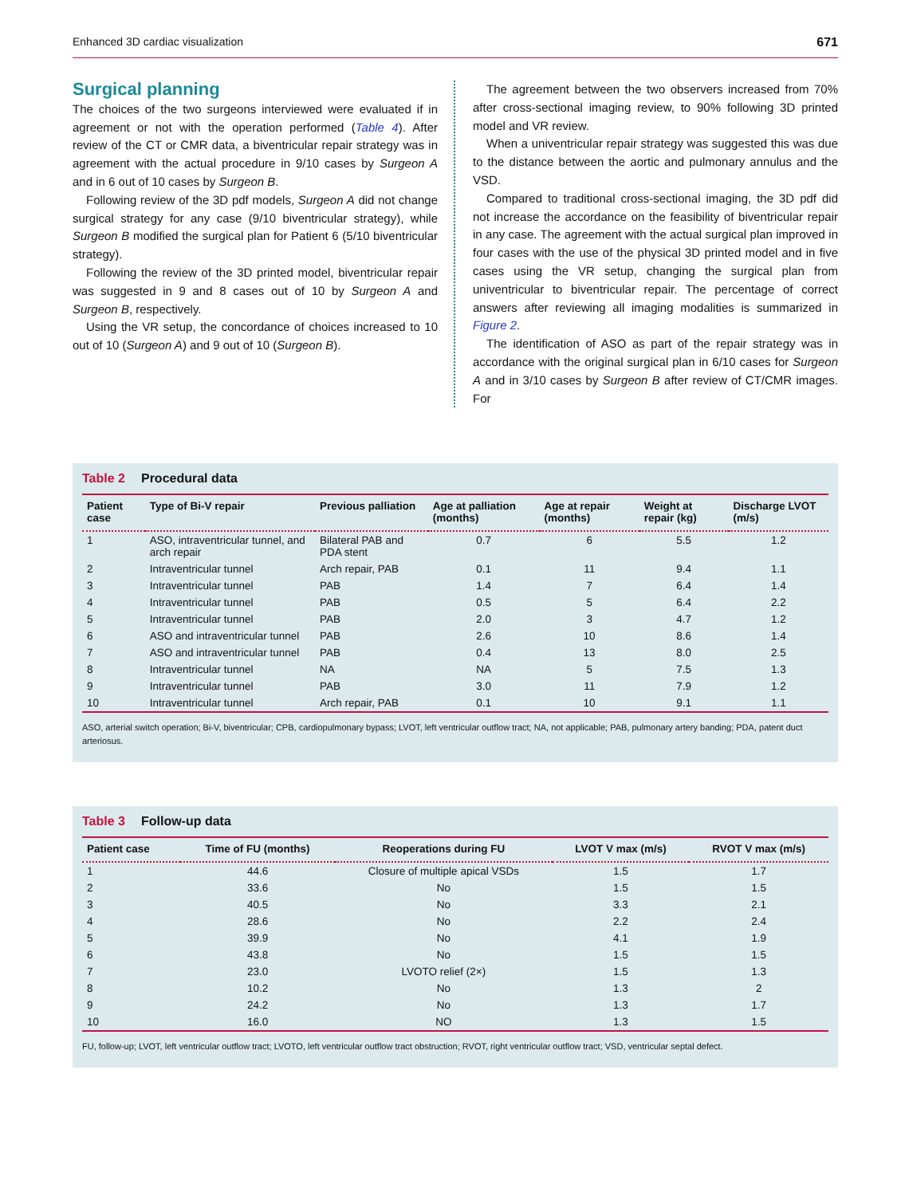Enhanced 3D cardiac visualization 671
Surgical planning
The choices of the two surgeons interviewed were evaluated if in agreement or not with the operation performed (Table 4). After review of the CT or CMR data, a biventricular repair strategy was in agreement with the actual procedure in 9/10 cases by Surgeon A and in 6 out of 10 cases by Surgeon B.
Following review of the 3D pdf models, Surgeon A did not change surgical strategy for any case (9/10 biventricular strategy), while Surgeon B modified the surgical plan for Patient 6 (5/10 biventricular strategy).
Following the review of the 3D printed model, biventricular repair was suggested in 9 and 8 cases out of 10 by Surgeon A and Surgeon B, respectively.
Using the VR setup, the concordance of choices increased to 10 out of 10 (Surgeon A) and 9 out of 10 (Surgeon B).
The agreement between the two observers increased from 70% after cross-sectional imaging review, to 90% following 3D printed model and VR review.
When a univentricular repair strategy was suggested this was due to the distance between the aortic and pulmonary annulus and the VSD.
Compared to traditional cross-sectional imaging, the 3D pdf did not increase the accordance on the feasibility of biventricular repair in any case. The agreement with the actual surgical plan improved in four cases with the use of the physical 3D printed model and in five cases using the VR setup, changing the surgical plan from univentricular to biventricular repair. The percentage of correct answers after reviewing all imaging modalities is summarized in Figure 2.
The identification of ASO as part of the repair strategy was in accordance with the original surgical plan in 6/10 cases for Surgeon A and in 3/10 cases by Surgeon B after review of CT/CMR images. For
Table 2 Procedural data
| Patient case | Type of Bi-V repair | Previous palliation | Age at palliation (months) | Age at repair (months) | Weight at repair (kg) | Discharge LVOT (m/s) |
| --- | --- | --- | --- | --- | --- | --- |
| 1 | ASO, intraventricular tunnel, and arch repair | Bilateral PAB and PDA stent | 0.7 | 6 | 5.5 | 1.2 |
| 2 | Intraventricular tunnel | Arch repair, PAB | 0.1 | 11 | 9.4 | 1.1 |
| 3 | Intraventricular tunnel | PAB | 1.4 | 7 | 6.4 | 1.4 |
| 4 | Intraventricular tunnel | PAB | 0.5 | 5 | 6.4 | 2.2 |
| 5 | Intraventricular tunnel | PAB | 2.0 | 3 | 4.7 | 1.2 |
| 6 | ASO and intraventricular tunnel | PAB | 2.6 | 10 | 8.6 | 1.4 |
| 7 | ASO and intraventricular tunnel | PAB | 0.4 | 13 | 8.0 | 2.5 |
| 8 | Intraventricular tunnel | NA | NA | 5 | 7.5 | 1.3 |
| 9 | Intraventricular tunnel | PAB | 3.0 | 11 | 7.9 | 1.2 |
| 10 | Intraventricular tunnel | Arch repair, PAB | 0.1 | 10 | 9.1 | 1.1 |
ASO, arterial switch operation; Bi-V, biventricular; CPB, cardiopulmonary bypass; LVOT, left ventricular outflow tract; NA, not applicable; PAB, pulmonary artery banding; PDA, patent duct arteriosus.
Table 3 Follow-up data
| Patient case | Time of FU (months) | Reoperations during FU | LVOT V max (m/s) | RVOT V max (m/s) |
| --- | --- | --- | --- | --- |
| 1 | 44.6 | Closure of multiple apical VSDs | 1.5 | 1.7 |
| 2 | 33.6 | No | 1.5 | 1.5 |
| 3 | 40.5 | No | 3.3 | 2.1 |
| 4 | 28.6 | No | 2.2 | 2.4 |
| 5 | 39.9 | No | 4.1 | 1.9 |
| 6 | 43.8 | No | 1.5 | 1.5 |
| 7 | 23.0 | LVOTO relief (2×) | 1.5 | 1.3 |
| 8 | 10.2 | No | 1.3 | 2 |
| 9 | 24.2 | No | 1.3 | 1.7 |
| 10 | 16.0 | NO | 1.3 | 1.5 |
FU, follow-up; LVOT, left ventricular outflow tract; LVOTO, left ventricular outflow tract obstruction; RVOT, right ventricular outflow tract; VSD, ventricular septal defect.